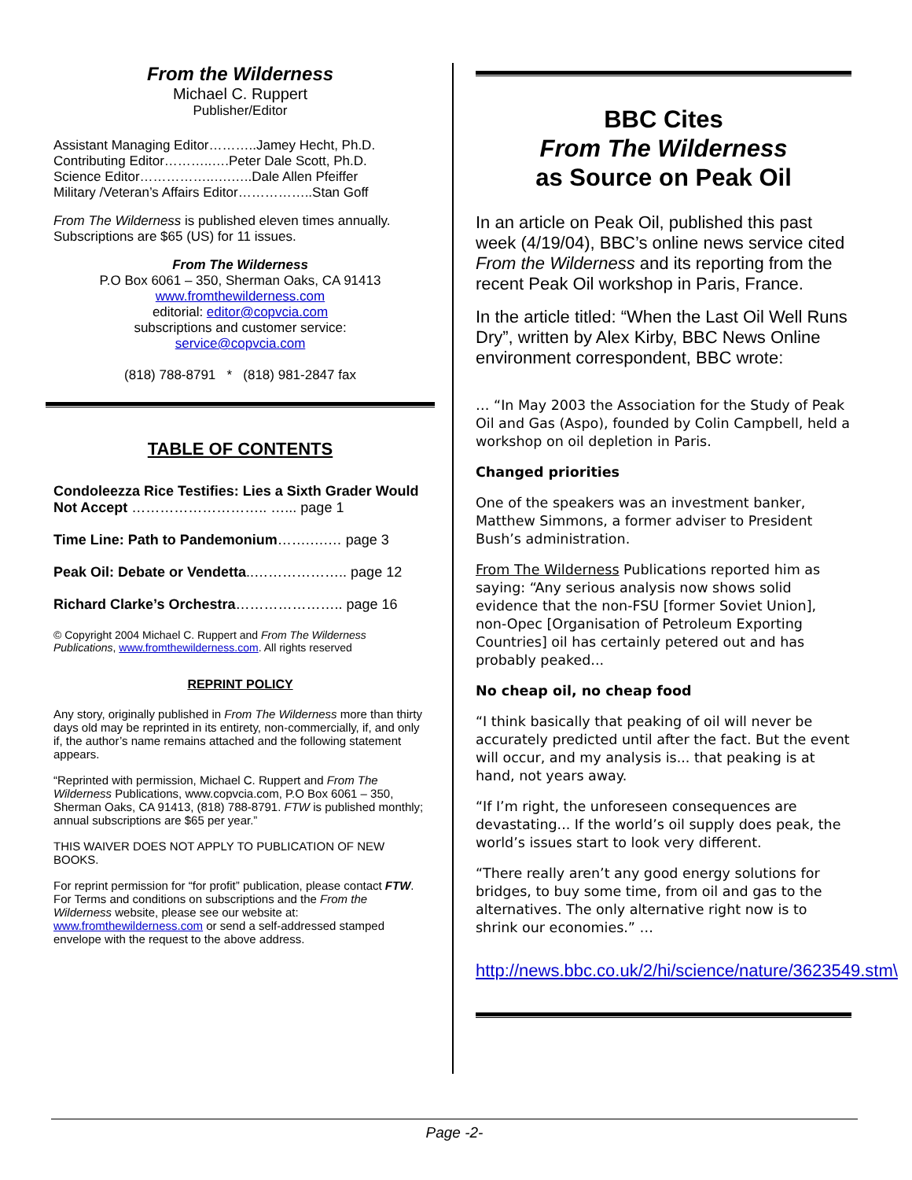From the Wilderness
Michael C. Ruppert
Publisher/Editor
Assistant Managing Editor………..Jamey Hecht, Ph.D.
Contributing Editor………..….Peter Dale Scott, Ph.D.
Science Editor……………..….…..Dale Allen Pfeiffer
Military /Veteran’s Affairs Editor……………..Stan Goff
From The Wilderness is published eleven times annually. Subscriptions are $65 (US) for 11 issues.
From The Wilderness
P.O Box 6061 – 350, Sherman Oaks, CA 91413
www.fromthewilderness.com
editorial: editor@copvcia.com
subscriptions and customer service:
service@copvcia.com
(818) 788-8791 * (818) 981-2847 fax
TABLE OF CONTENTS
Condoleezza Rice Testifies: Lies a Sixth Grader Would Not Accept ……………………….. …... page 1
Time Line: Path to Pandemonium…….….… page 3
Peak Oil: Debate or Vendetta..……………….. page 12
Richard Clarke’s Orchestra………………….. page 16
© Copyright 2004 Michael C. Ruppert and From The Wilderness Publications, www.fromthewilderness.com. All rights reserved
REPRINT POLICY
Any story, originally published in From The Wilderness more than thirty days old may be reprinted in its entirety, non-commercially, if, and only if, the author’s name remains attached and the following statement appears.
“Reprinted with permission, Michael C. Ruppert and From The Wilderness Publications, www.copvcia.com, P.O Box 6061 – 350, Sherman Oaks, CA 91413, (818) 788-8791. FTW is published monthly; annual subscriptions are $65 per year.”
THIS WAIVER DOES NOT APPLY TO PUBLICATION OF NEW BOOKS.
For reprint permission for “for profit” publication, please contact FTW. For Terms and conditions on subscriptions and the From the Wilderness website, please see our website at: www.fromthewilderness.com or send a self-addressed stamped envelope with the request to the above address.
BBC Cites
From The Wilderness
as Source on Peak Oil
In an article on Peak Oil, published this past week (4/19/04), BBC’s online news service cited From the Wilderness and its reporting from the recent Peak Oil workshop in Paris, France.
In the article titled: “When the Last Oil Well Runs Dry”, written by Alex Kirby, BBC News Online environment correspondent, BBC wrote:
… “In May 2003 the Association for the Study of Peak Oil and Gas (Aspo), founded by Colin Campbell, held a workshop on oil depletion in Paris.
Changed priorities
One of the speakers was an investment banker, Matthew Simmons, a former adviser to President Bush’s administration.
From The Wilderness Publications reported him as saying: “Any serious analysis now shows solid evidence that the non-FSU [former Soviet Union], non-Opec [Organisation of Petroleum Exporting Countries] oil has certainly petered out and has probably peaked...
No cheap oil, no cheap food
“I think basically that peaking of oil will never be accurately predicted until after the fact. But the event will occur, and my analysis is... that peaking is at hand, not years away.
“If I’m right, the unforeseen consequences are devastating... If the world’s oil supply does peak, the world’s issues start to look very different.
“There really aren’t any good energy solutions for bridges, to buy some time, from oil and gas to the alternatives. The only alternative right now is to shrink our economies.” …
http://news.bbc.co.uk/2/hi/science/nature/3623549.stm\
Page -2-